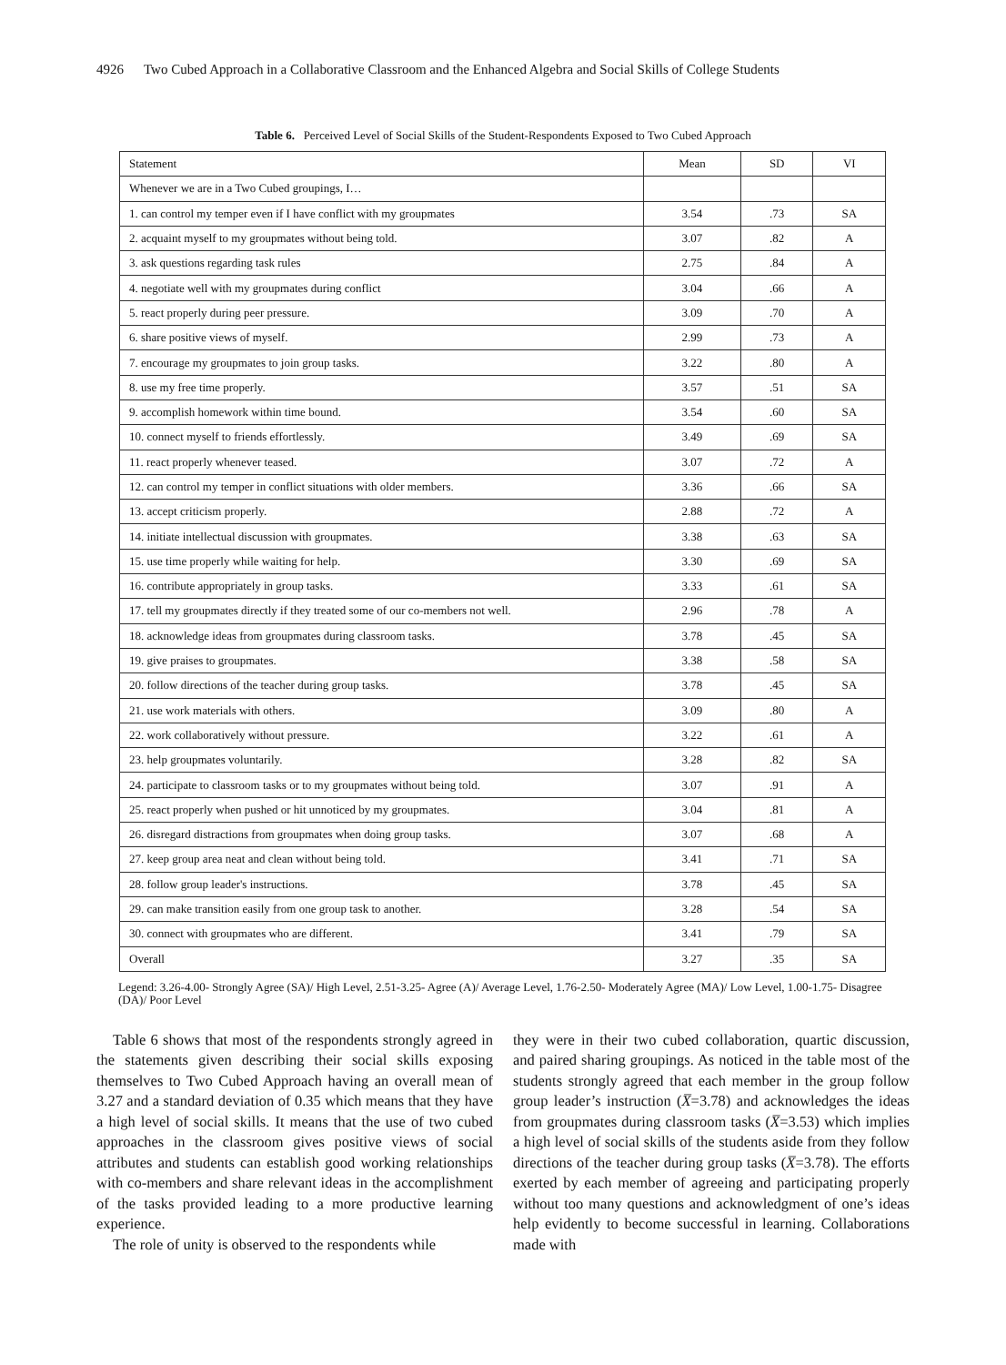4926 Two Cubed Approach in a Collaborative Classroom and the Enhanced Algebra and Social Skills of College Students
Table 6. Perceived Level of Social Skills of the Student-Respondents Exposed to Two Cubed Approach
| Statement | Mean | SD | VI |
| --- | --- | --- | --- |
| Whenever we are in a Two Cubed groupings, I… | | | |
| 1. can control my temper even if I have conflict with my groupmates | 3.54 | .73 | SA |
| 2. acquaint myself to my groupmates without being told. | 3.07 | .82 | A |
| 3. ask questions regarding task rules | 2.75 | .84 | A |
| 4. negotiate well with my groupmates during conflict | 3.04 | .66 | A |
| 5. react properly during peer pressure. | 3.09 | .70 | A |
| 6. share positive views of myself. | 2.99 | .73 | A |
| 7. encourage my groupmates to join group tasks. | 3.22 | .80 | A |
| 8. use my free time properly. | 3.57 | .51 | SA |
| 9. accomplish homework within time bound. | 3.54 | .60 | SA |
| 10. connect myself to friends effortlessly. | 3.49 | .69 | SA |
| 11. react properly whenever teased. | 3.07 | .72 | A |
| 12. can control my temper in conflict situations with older members. | 3.36 | .66 | SA |
| 13. accept criticism properly. | 2.88 | .72 | A |
| 14. initiate intellectual discussion with groupmates. | 3.38 | .63 | SA |
| 15. use time properly while waiting for help. | 3.30 | .69 | SA |
| 16. contribute appropriately in group tasks. | 3.33 | .61 | SA |
| 17. tell my groupmates directly if they treated some of our co-members not well. | 2.96 | .78 | A |
| 18. acknowledge ideas from groupmates during classroom tasks. | 3.78 | .45 | SA |
| 19. give praises to groupmates. | 3.38 | .58 | SA |
| 20. follow directions of the teacher during group tasks. | 3.78 | .45 | SA |
| 21. use work materials with others. | 3.09 | .80 | A |
| 22. work collaboratively without pressure. | 3.22 | .61 | A |
| 23. help groupmates voluntarily. | 3.28 | .82 | SA |
| 24. participate to classroom tasks or to my groupmates without being told. | 3.07 | .91 | A |
| 25. react properly when pushed or hit unnoticed by my groupmates. | 3.04 | .81 | A |
| 26. disregard distractions from groupmates when doing group tasks. | 3.07 | .68 | A |
| 27. keep group area neat and clean without being told. | 3.41 | .71 | SA |
| 28. follow group leader's instructions. | 3.78 | .45 | SA |
| 29. can make transition easily from one group task to another. | 3.28 | .54 | SA |
| 30. connect with groupmates who are different. | 3.41 | .79 | SA |
| Overall | 3.27 | .35 | SA |
Legend: 3.26-4.00- Strongly Agree (SA)/ High Level, 2.51-3.25- Agree (A)/ Average Level, 1.76-2.50- Moderately Agree (MA)/ Low Level, 1.00-1.75- Disagree (DA)/ Poor Level
Table 6 shows that most of the respondents strongly agreed in the statements given describing their social skills exposing themselves to Two Cubed Approach having an overall mean of 3.27 and a standard deviation of 0.35 which means that they have a high level of social skills. It means that the use of two cubed approaches in the classroom gives positive views of social attributes and students can establish good working relationships with co-members and share relevant ideas in the accomplishment of the tasks provided leading to a more productive learning experience.
The role of unity is observed to the respondents while
they were in their two cubed collaboration, quartic discussion, and paired sharing groupings. As noticed in the table most of the students strongly agreed that each member in the group follow group leader’s instruction (X̅=3.78) and acknowledges the ideas from groupmates during classroom tasks (X̅=3.53) which implies a high level of social skills of the students aside from they follow directions of the teacher during group tasks (X̅=3.78). The efforts exerted by each member of agreeing and participating properly without too many questions and acknowledgment of one’s ideas help evidently to become successful in learning. Collaborations made with